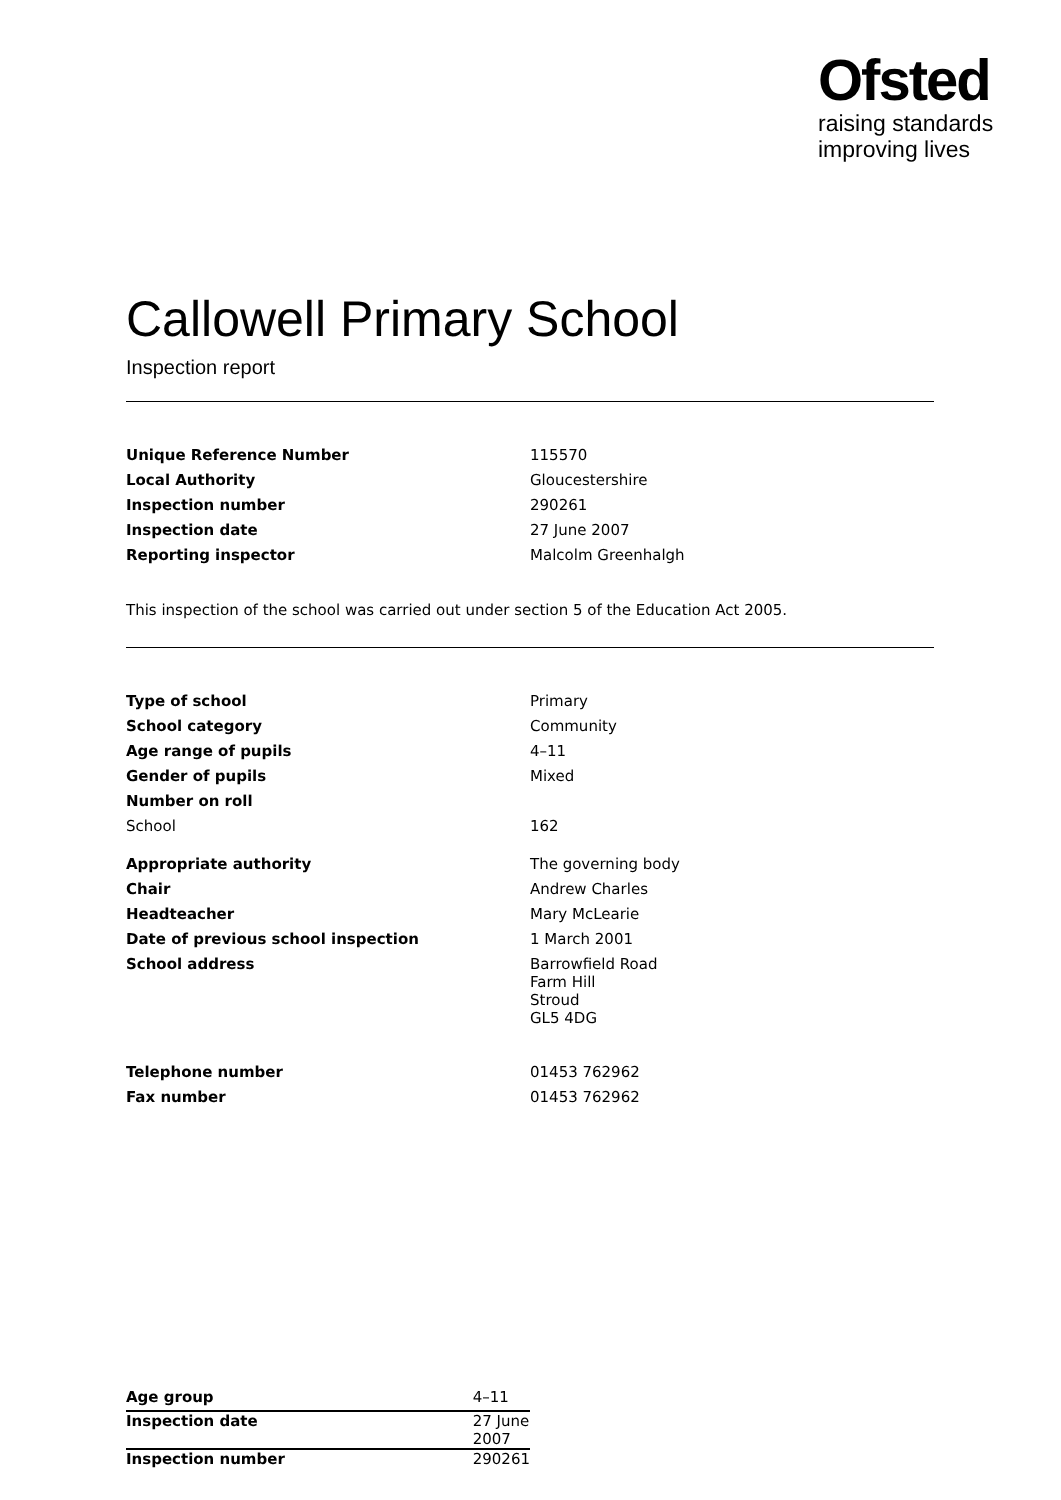Ofsted
raising standards
improving lives
Callowell Primary School
Inspection report
| Unique Reference Number | 115570 |
| Local Authority | Gloucestershire |
| Inspection number | 290261 |
| Inspection date | 27 June 2007 |
| Reporting inspector | Malcolm Greenhalgh |
This inspection of the school was carried out under section 5 of the Education Act 2005.
| Type of school | Primary |
| School category | Community |
| Age range of pupils | 4–11 |
| Gender of pupils | Mixed |
| Number on roll | |
| School | 162 |
| Appropriate authority | The governing body |
| Chair | Andrew Charles |
| Headteacher | Mary McLearie |
| Date of previous school inspection | 1 March 2001 |
| School address | Barrowfield Road Farm Hill Stroud GL5 4DG |
| Telephone number | 01453 762962 |
| Fax number | 01453 762962 |
| Age group | 4–11 |
| Inspection date | 27 June 2007 |
| Inspection number | 290261 |